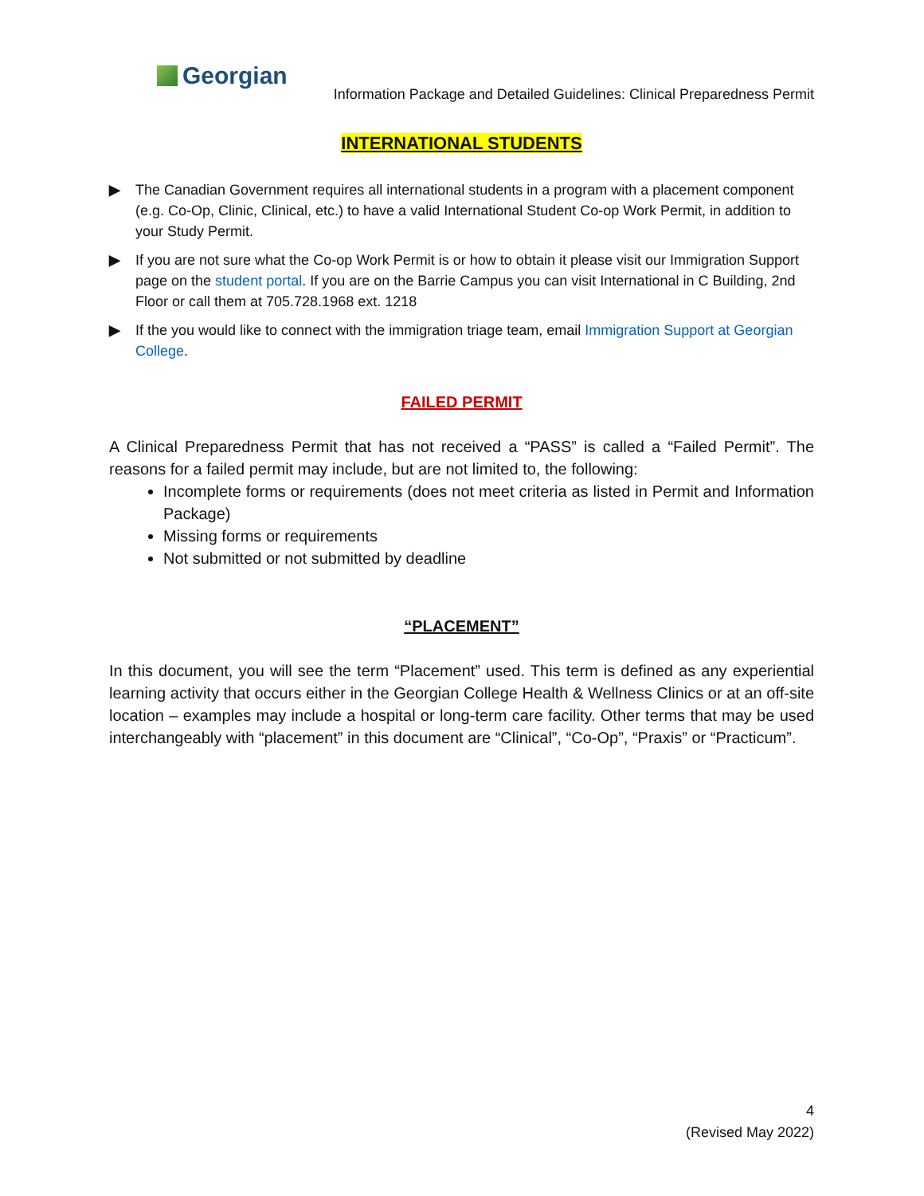Georgian
Information Package and Detailed Guidelines: Clinical Preparedness Permit
INTERNATIONAL STUDENTS
▶ The Canadian Government requires all international students in a program with a placement component (e.g. Co-Op, Clinic, Clinical, etc.) to have a valid International Student Co-op Work Permit, in addition to your Study Permit.
▶ If you are not sure what the Co-op Work Permit is or how to obtain it please visit our Immigration Support page on the student portal. If you are on the Barrie Campus you can visit International in C Building, 2nd Floor or call them at 705.728.1968 ext. 1218
▶ If the you would like to connect with the immigration triage team, email Immigration Support at Georgian College.
FAILED PERMIT
A Clinical Preparedness Permit that has not received a “PASS” is called a “Failed Permit”. The reasons for a failed permit may include, but are not limited to, the following:
Incomplete forms or requirements (does not meet criteria as listed in Permit and Information Package)
Missing forms or requirements
Not submitted or not submitted by deadline
“PLACEMENT”
In this document, you will see the term “Placement” used. This term is defined as any experiential learning activity that occurs either in the Georgian College Health & Wellness Clinics or at an off-site location – examples may include a hospital or long-term care facility. Other terms that may be used interchangeably with “placement” in this document are “Clinical”, “Co-Op”, “Praxis” or “Practicum”.
4
(Revised May 2022)